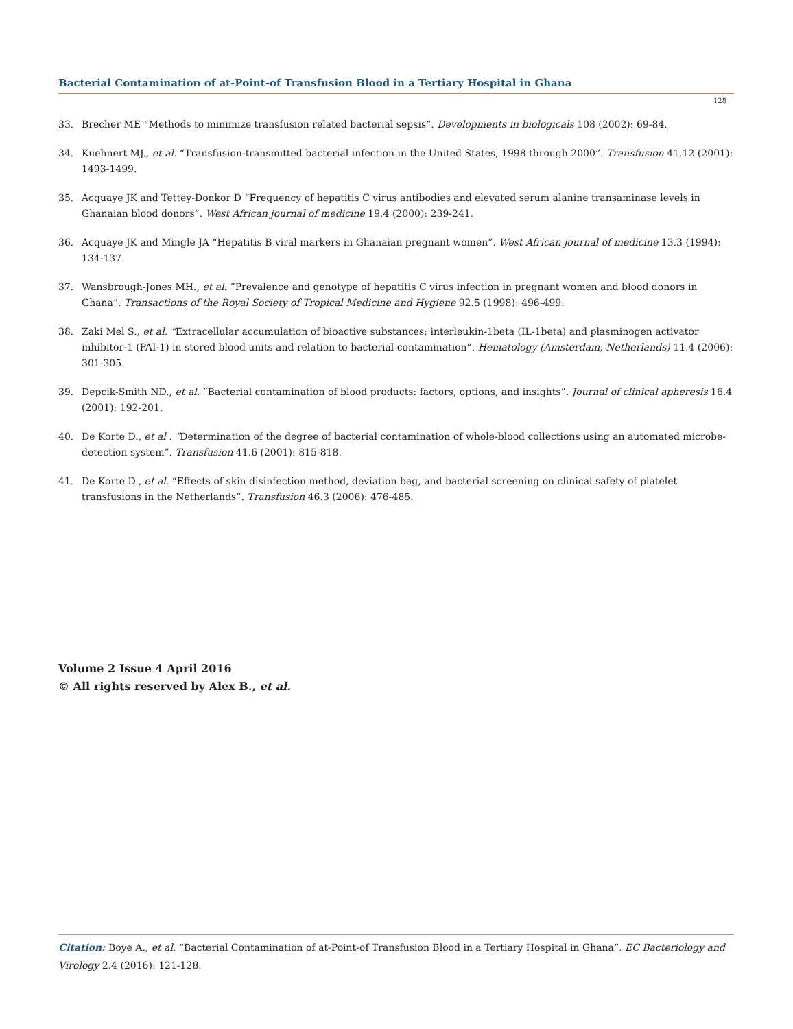Bacterial Contamination of at-Point-of Transfusion Blood in a Tertiary Hospital in Ghana
128
33. Brecher ME “Methods to minimize transfusion related bacterial sepsis”. Developments in biologicals 108 (2002): 69-84.
34. Kuehnert MJ., et al. “Transfusion-transmitted bacterial infection in the United States, 1998 through 2000”. Transfusion 41.12 (2001): 1493-1499.
35. Acquaye JK and Tettey-Donkor D “Frequency of hepatitis C virus antibodies and elevated serum alanine transaminase levels in Ghanaian blood donors”. West African journal of medicine 19.4 (2000): 239-241.
36. Acquaye JK and Mingle JA “Hepatitis B viral markers in Ghanaian pregnant women”. West African journal of medicine 13.3 (1994): 134-137.
37. Wansbrough-Jones MH., et al. “Prevalence and genotype of hepatitis C virus infection in pregnant women and blood donors in Ghana”. Transactions of the Royal Society of Tropical Medicine and Hygiene 92.5 (1998): 496-499.
38. Zaki Mel S., et al. “Extracellular accumulation of bioactive substances; interleukin-1beta (IL-1beta) and plasminogen activator inhibitor-1 (PAI-1) in stored blood units and relation to bacterial contamination”. Hematology (Amsterdam, Netherlands) 11.4 (2006): 301-305.
39. Depcik-Smith ND., et al. “Bacterial contamination of blood products: factors, options, and insights”. Journal of clinical apheresis 16.4 (2001): 192-201.
40. De Korte D., et al . “Determination of the degree of bacterial contamination of whole-blood collections using an automated microbe-detection system”. Transfusion 41.6 (2001): 815-818.
41. De Korte D., et al. “Effects of skin disinfection method, deviation bag, and bacterial screening on clinical safety of platelet transfusions in the Netherlands”. Transfusion 46.3 (2006): 476-485.
Volume 2 Issue 4 April 2016
© All rights reserved by Alex B., et al.
Citation: Boye A., et al. “Bacterial Contamination of at-Point-of Transfusion Blood in a Tertiary Hospital in Ghana”. EC Bacteriology and Virology 2.4 (2016): 121-128.